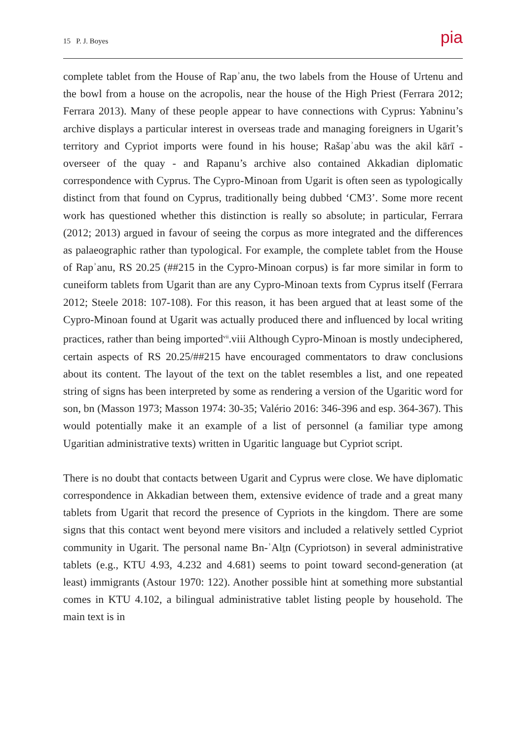15 P. J. Boyes pia
complete tablet from the House of Rapʾanu, the two labels from the House of Urtenu and the bowl from a house on the acropolis, near the house of the High Priest (Ferrara 2012; Ferrara 2013). Many of these people appear to have connections with Cyprus: Yabninu’s archive displays a particular interest in overseas trade and managing foreigners in Ugarit’s territory and Cypriot imports were found in his house; Rašapʾabu was the akil kārī - overseer of the quay - and Rapanu’s archive also contained Akkadian diplomatic correspondence with Cyprus. The Cypro-Minoan from Ugarit is often seen as typologically distinct from that found on Cyprus, traditionally being dubbed ‘CM3’. Some more recent work has questioned whether this distinction is really so absolute; in particular, Ferrara (2012; 2013) argued in favour of seeing the corpus as more integrated and the differences as palaeographic rather than typological. For example, the complete tablet from the House of Rapʾanu, RS 20.25 (##215 in the Cypro-Minoan corpus) is far more similar in form to cuneiform tablets from Ugarit than are any Cypro-Minoan texts from Cyprus itself (Ferrara 2012; Steele 2018: 107-108). For this reason, it has been argued that at least some of the Cypro-Minoan found at Ugarit was actually produced there and influenced by local writing practices, rather than being imported<sup>vii</sup>.viii Although Cypro-Minoan is mostly undeciphered, certain aspects of RS 20.25/##215 have encouraged commentators to draw conclusions about its content. The layout of the text on the tablet resembles a list, and one repeated string of signs has been interpreted by some as rendering a version of the Ugaritic word for son, bn (Masson 1973; Masson 1974: 30-35; Valério 2016: 346-396 and esp. 364-367). This would potentially make it an example of a list of personnel (a familiar type among Ugaritian administrative texts) written in Ugaritic language but Cypriot script.
There is no doubt that contacts between Ugarit and Cyprus were close. We have diplomatic correspondence in Akkadian between them, extensive evidence of trade and a great many tablets from Ugarit that record the presence of Cypriots in the kingdom. There are some signs that this contact went beyond mere visitors and included a relatively settled Cypriot community in Ugarit. The personal name Bn-ʾAlṯn (Cypriotson) in several administrative tablets (e.g., KTU 4.93, 4.232 and 4.681) seems to point toward second-generation (at least) immigrants (Astour 1970: 122). Another possible hint at something more substantial comes in KTU 4.102, a bilingual administrative tablet listing people by household. The main text is in